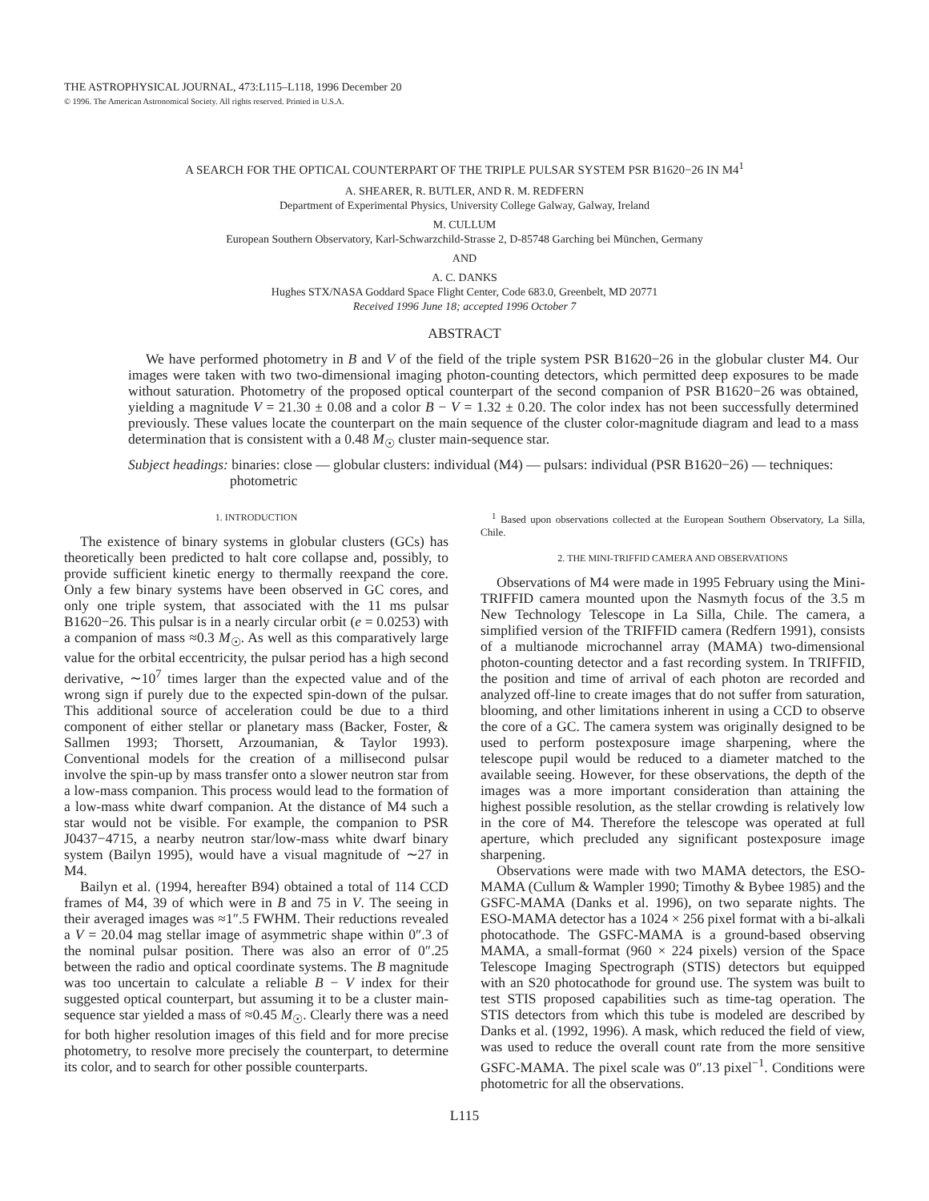THE ASTROPHYSICAL JOURNAL, 473:L115–L118, 1996 December 20
© 1996. The American Astronomical Society. All rights reserved. Printed in U.S.A.
A SEARCH FOR THE OPTICAL COUNTERPART OF THE TRIPLE PULSAR SYSTEM PSR B1620−26 IN M4<sup>1</sup>
A. SHEARER, R. BUTLER, AND R. M. REDFERN
Department of Experimental Physics, University College Galway, Galway, Ireland
M. CULLUM
European Southern Observatory, Karl-Schwarzchild-Strasse 2, D-85748 Garching bei München, Germany
AND
A. C. DANKS
Hughes STX/NASA Goddard Space Flight Center, Code 683.0, Greenbelt, MD 20771
Received 1996 June 18; accepted 1996 October 7
ABSTRACT
We have performed photometry in B and V of the field of the triple system PSR B1620−26 in the globular cluster M4. Our images were taken with two two-dimensional imaging photon-counting detectors, which permitted deep exposures to be made without saturation. Photometry of the proposed optical counterpart of the second companion of PSR B1620−26 was obtained, yielding a magnitude V = 21.30 ± 0.08 and a color B − V = 1.32 ± 0.20. The color index has not been successfully determined previously. These values locate the counterpart on the main sequence of the cluster color-magnitude diagram and lead to a mass determination that is consistent with a 0.48 M<sub>☉</sub> cluster main-sequence star.
Subject headings: binaries: close — globular clusters: individual (M4) — pulsars: individual (PSR B1620−26) — techniques: photometric
1. INTRODUCTION
The existence of binary systems in globular clusters (GCs) has theoretically been predicted to halt core collapse and, possibly, to provide sufficient kinetic energy to thermally reexpand the core. Only a few binary systems have been observed in GC cores, and only one triple system, that associated with the 11 ms pulsar B1620−26. This pulsar is in a nearly circular orbit (e = 0.0253) with a companion of mass ≈0.3 M<sub>☉</sub>. As well as this comparatively large value for the orbital eccentricity, the pulsar period has a high second derivative, ∼10<sup>7</sup> times larger than the expected value and of the wrong sign if purely due to the expected spin-down of the pulsar. This additional source of acceleration could be due to a third component of either stellar or planetary mass (Backer, Foster, & Sallmen 1993; Thorsett, Arzoumanian, & Taylor 1993). Conventional models for the creation of a millisecond pulsar involve the spin-up by mass transfer onto a slower neutron star from a low-mass companion. This process would lead to the formation of a low-mass white dwarf companion. At the distance of M4 such a star would not be visible. For example, the companion to PSR J0437−4715, a nearby neutron star/low-mass white dwarf binary system (Bailyn 1995), would have a visual magnitude of ∼27 in M4.
Bailyn et al. (1994, hereafter B94) obtained a total of 114 CCD frames of M4, 39 of which were in B and 75 in V. The seeing in their averaged images was ≈1″.5 FWHM. Their reductions revealed a V = 20.04 mag stellar image of asymmetric shape within 0″.3 of the nominal pulsar position. There was also an error of 0″.25 between the radio and optical coordinate systems. The B magnitude was too uncertain to calculate a reliable B − V index for their suggested optical counterpart, but assuming it to be a cluster main-sequence star yielded a mass of ≈0.45 M<sub>☉</sub>. Clearly there was a need for both higher resolution images of this field and for more precise photometry, to resolve more precisely the counterpart, to determine its color, and to search for other possible counterparts.
<sup>1</sup> Based upon observations collected at the European Southern Observatory, La Silla, Chile.
2. THE MINI-TRIFFID CAMERA AND OBSERVATIONS
Observations of M4 were made in 1995 February using the Mini-TRIFFID camera mounted upon the Nasmyth focus of the 3.5 m New Technology Telescope in La Silla, Chile. The camera, a simplified version of the TRIFFID camera (Redfern 1991), consists of a multianode microchannel array (MAMA) two-dimensional photon-counting detector and a fast recording system. In TRIFFID, the position and time of arrival of each photon are recorded and analyzed off-line to create images that do not suffer from saturation, blooming, and other limitations inherent in using a CCD to observe the core of a GC. The camera system was originally designed to be used to perform postexposure image sharpening, where the telescope pupil would be reduced to a diameter matched to the available seeing. However, for these observations, the depth of the images was a more important consideration than attaining the highest possible resolution, as the stellar crowding is relatively low in the core of M4. Therefore the telescope was operated at full aperture, which precluded any significant postexposure image sharpening.
Observations were made with two MAMA detectors, the ESO-MAMA (Cullum & Wampler 1990; Timothy & Bybee 1985) and the GSFC-MAMA (Danks et al. 1996), on two separate nights. The ESO-MAMA detector has a 1024 × 256 pixel format with a bi-alkali photocathode. The GSFC-MAMA is a ground-based observing MAMA, a small-format (960 × 224 pixels) version of the Space Telescope Imaging Spectrograph (STIS) detectors but equipped with an S20 photocathode for ground use. The system was built to test STIS proposed capabilities such as time-tag operation. The STIS detectors from which this tube is modeled are described by Danks et al. (1992, 1996). A mask, which reduced the field of view, was used to reduce the overall count rate from the more sensitive GSFC-MAMA. The pixel scale was 0″.13 pixel<sup>−1</sup>. Conditions were photometric for all the observations.
L115